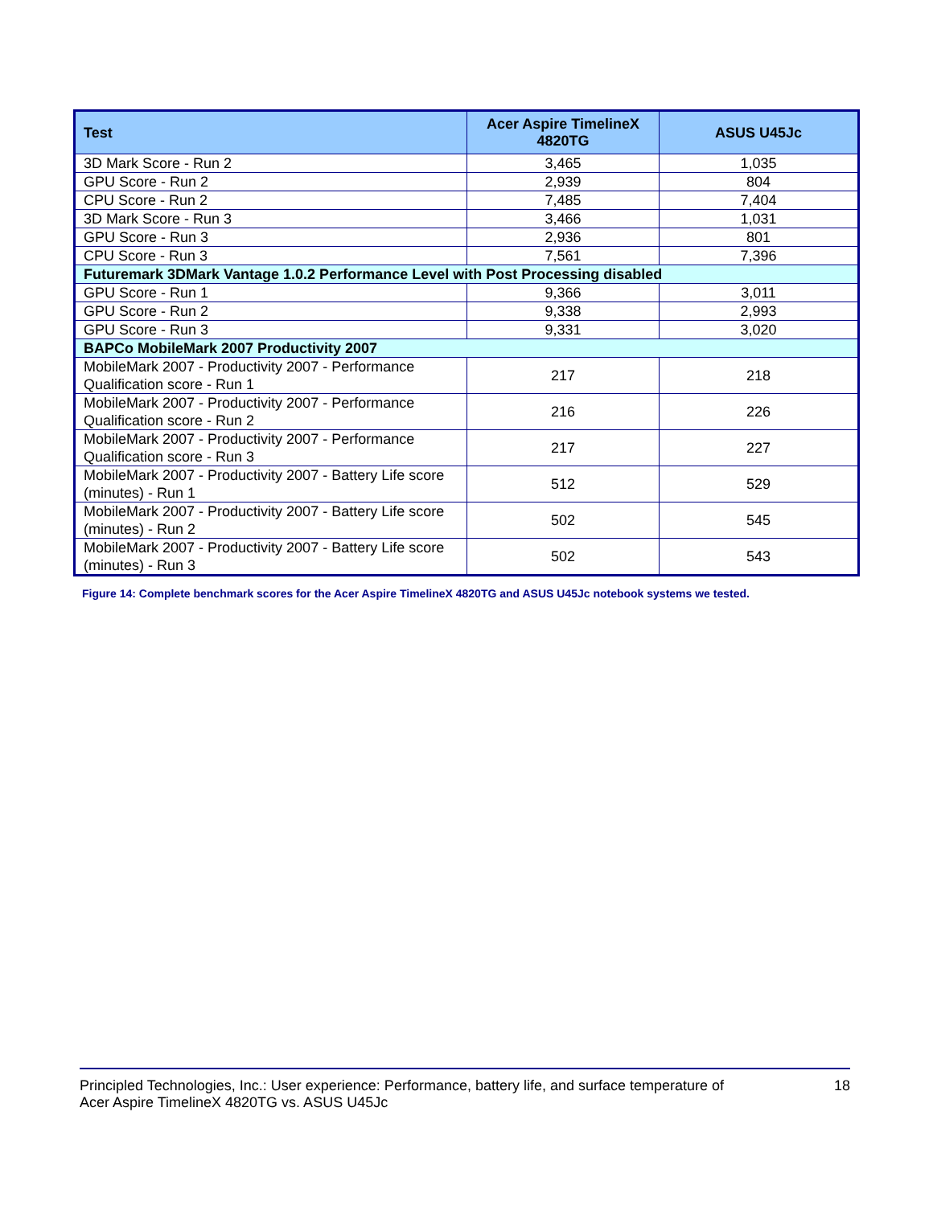| Test | Acer Aspire TimelineX 4820TG | ASUS U45Jc |
| --- | --- | --- |
| 3D Mark Score - Run 2 | 3,465 | 1,035 |
| GPU Score - Run 2 | 2,939 | 804 |
| CPU Score - Run 2 | 7,485 | 7,404 |
| 3D Mark Score - Run 3 | 3,466 | 1,031 |
| GPU Score - Run 3 | 2,936 | 801 |
| CPU Score - Run 3 | 7,561 | 7,396 |
| Futuremark 3DMark Vantage 1.0.2 Performance Level with Post Processing disabled | | |
| GPU Score - Run 1 | 9,366 | 3,011 |
| GPU Score - Run 2 | 9,338 | 2,993 |
| GPU Score - Run 3 | 9,331 | 3,020 |
| BAPCo MobileMark 2007 Productivity 2007 | | |
| MobileMark 2007 - Productivity 2007 - Performance Qualification score - Run 1 | 217 | 218 |
| MobileMark 2007 - Productivity 2007 - Performance Qualification score - Run 2 | 216 | 226 |
| MobileMark 2007 - Productivity 2007 - Performance Qualification score - Run 3 | 217 | 227 |
| MobileMark 2007 - Productivity 2007 - Battery Life score (minutes) - Run 1 | 512 | 529 |
| MobileMark 2007 - Productivity 2007 - Battery Life score (minutes) - Run 2 | 502 | 545 |
| MobileMark 2007 - Productivity 2007 - Battery Life score (minutes) - Run 3 | 502 | 543 |
Figure 14: Complete benchmark scores for the Acer Aspire TimelineX 4820TG and ASUS U45Jc notebook systems we tested.
Principled Technologies, Inc.: User experience: Performance, battery life, and surface temperature of
Acer Aspire TimelineX 4820TG vs. ASUS U45Jc
18